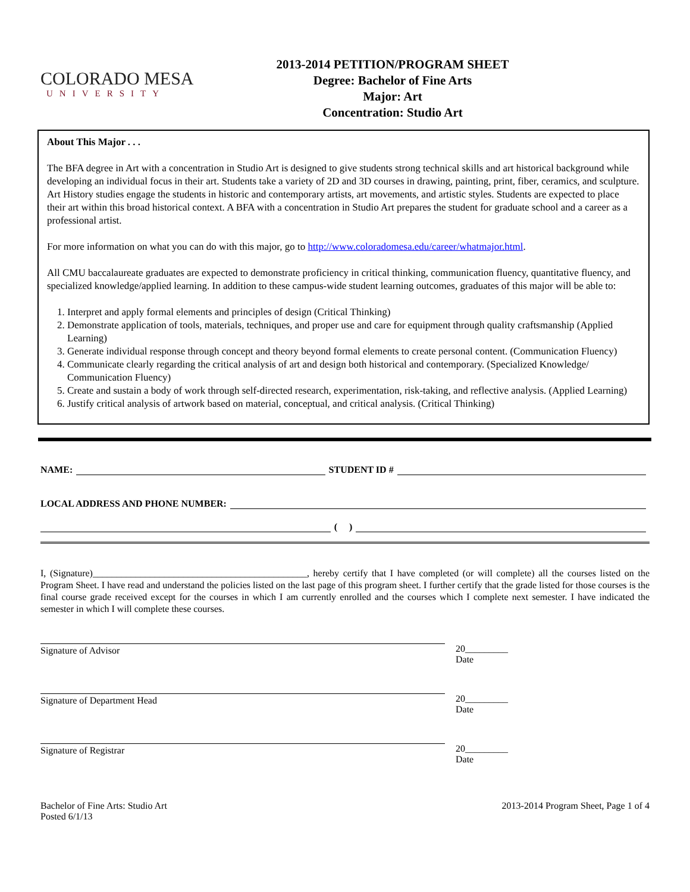COLORADO MESA
UNIVERSITY
2013-2014 PETITION/PROGRAM SHEET
Degree: Bachelor of Fine Arts
Major: Art
Concentration: Studio Art
About This Major . . .
The BFA degree in Art with a concentration in Studio Art is designed to give students strong technical skills and art historical background while developing an individual focus in their art. Students take a variety of 2D and 3D courses in drawing, painting, print, fiber, ceramics, and sculpture. Art History studies engage the students in historic and contemporary artists, art movements, and artistic styles. Students are expected to place their art within this broad historical context. A BFA with a concentration in Studio Art prepares the student for graduate school and a career as a professional artist.
For more information on what you can do with this major, go to http://www.coloradomesa.edu/career/whatmajor.html.
All CMU baccalaureate graduates are expected to demonstrate proficiency in critical thinking, communication fluency, quantitative fluency, and specialized knowledge/applied learning. In addition to these campus-wide student learning outcomes, graduates of this major will be able to:
1. Interpret and apply formal elements and principles of design (Critical Thinking)
2. Demonstrate application of tools, materials, techniques, and proper use and care for equipment through quality craftsmanship (Applied Learning)
3. Generate individual response through concept and theory beyond formal elements to create personal content. (Communication Fluency)
4. Communicate clearly regarding the critical analysis of art and design both historical and contemporary. (Specialized Knowledge/ Communication Fluency)
5. Create and sustain a body of work through self-directed research, experimentation, risk-taking, and reflective analysis. (Applied Learning)
6. Justify critical analysis of artwork based on material, conceptual, and critical analysis. (Critical Thinking)
NAME: STUDENT ID #
LOCAL ADDRESS AND PHONE NUMBER:
( )
I, (Signature)_____________________________________________, hereby certify that I have completed (or will complete) all the courses listed on the Program Sheet. I have read and understand the policies listed on the last page of this program sheet. I further certify that the grade listed for those courses is the final course grade received except for the courses in which I am currently enrolled and the courses which I complete next semester. I have indicated the semester in which I will complete these courses.
Signature of Advisor 20_________
Date
Signature of Department Head 20_________
Date
Signature of Registrar 20_________
Date
Bachelor of Fine Arts: Studio Art
Posted 6/1/13
2013-2014 Program Sheet, Page 1 of 4